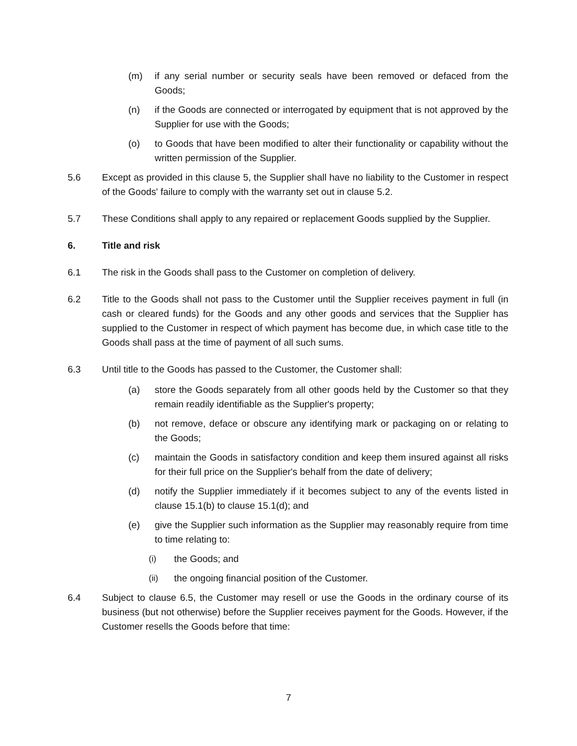(m) if any serial number or security seals have been removed or defaced from the Goods;
(n) if the Goods are connected or interrogated by equipment that is not approved by the Supplier for use with the Goods;
(o) to Goods that have been modified to alter their functionality or capability without the written permission of the Supplier.
5.6 Except as provided in this clause 5, the Supplier shall have no liability to the Customer in respect of the Goods' failure to comply with the warranty set out in clause 5.2.
5.7 These Conditions shall apply to any repaired or replacement Goods supplied by the Supplier.
6. Title and risk
6.1 The risk in the Goods shall pass to the Customer on completion of delivery.
6.2 Title to the Goods shall not pass to the Customer until the Supplier receives payment in full (in cash or cleared funds) for the Goods and any other goods and services that the Supplier has supplied to the Customer in respect of which payment has become due, in which case title to the Goods shall pass at the time of payment of all such sums.
6.3 Until title to the Goods has passed to the Customer, the Customer shall:
(a) store the Goods separately from all other goods held by the Customer so that they remain readily identifiable as the Supplier's property;
(b) not remove, deface or obscure any identifying mark or packaging on or relating to the Goods;
(c) maintain the Goods in satisfactory condition and keep them insured against all risks for their full price on the Supplier's behalf from the date of delivery;
(d) notify the Supplier immediately if it becomes subject to any of the events listed in clause 15.1(b) to clause 15.1(d); and
(e) give the Supplier such information as the Supplier may reasonably require from time to time relating to:
(i) the Goods; and
(ii) the ongoing financial position of the Customer.
6.4 Subject to clause 6.5, the Customer may resell or use the Goods in the ordinary course of its business (but not otherwise) before the Supplier receives payment for the Goods. However, if the Customer resells the Goods before that time:
7